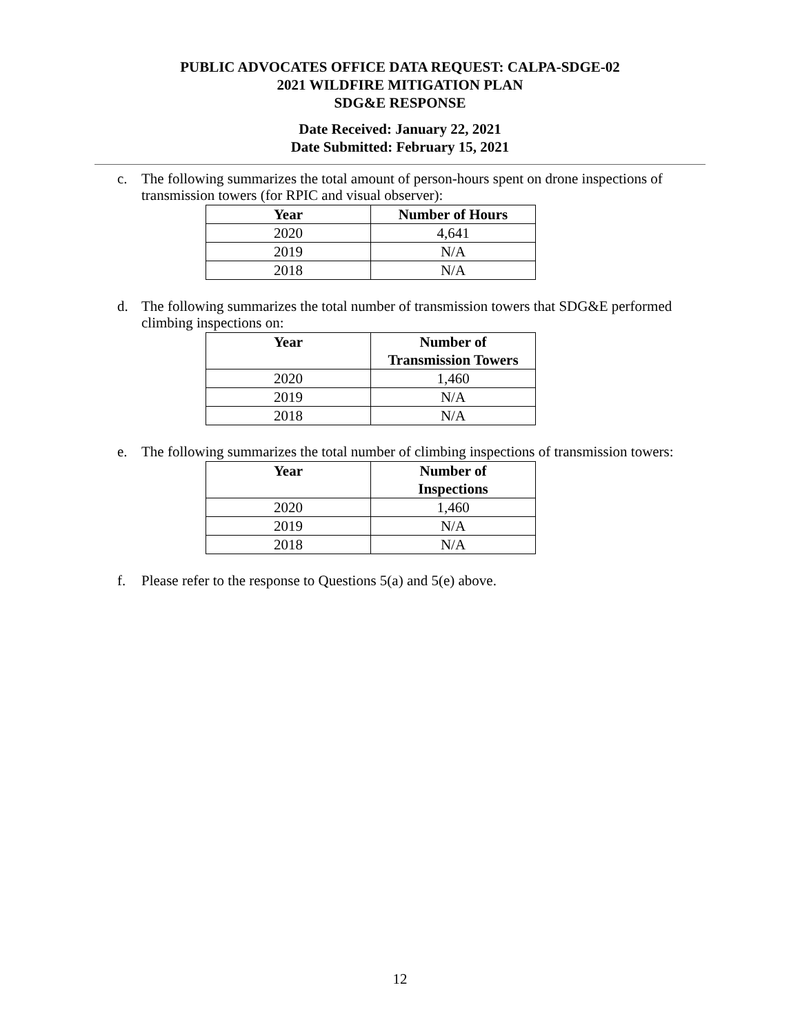PUBLIC ADVOCATES OFFICE DATA REQUEST: CALPA-SDGE-02
2021 WILDFIRE MITIGATION PLAN
SDG&E RESPONSE
Date Received: January 22, 2021
Date Submitted: February 15, 2021
c. The following summarizes the total amount of person-hours spent on drone inspections of transmission towers (for RPIC and visual observer):
| Year | Number of Hours |
| --- | --- |
| 2020 | 4,641 |
| 2019 | N/A |
| 2018 | N/A |
d. The following summarizes the total number of transmission towers that SDG&E performed climbing inspections on:
| Year | Number of Transmission Towers |
| --- | --- |
| 2020 | 1,460 |
| 2019 | N/A |
| 2018 | N/A |
e. The following summarizes the total number of climbing inspections of transmission towers:
| Year | Number of Inspections |
| --- | --- |
| 2020 | 1,460 |
| 2019 | N/A |
| 2018 | N/A |
f. Please refer to the response to Questions 5(a) and 5(e) above.
12